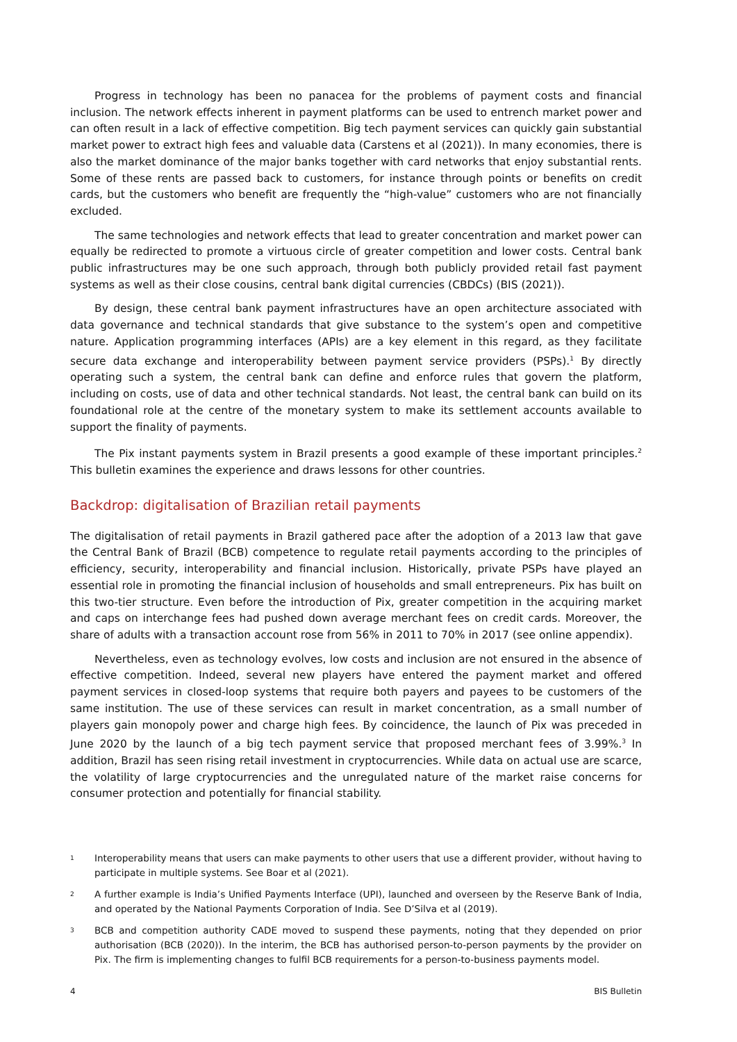Progress in technology has been no panacea for the problems of payment costs and financial inclusion. The network effects inherent in payment platforms can be used to entrench market power and can often result in a lack of effective competition. Big tech payment services can quickly gain substantial market power to extract high fees and valuable data (Carstens et al (2021)). In many economies, there is also the market dominance of the major banks together with card networks that enjoy substantial rents. Some of these rents are passed back to customers, for instance through points or benefits on credit cards, but the customers who benefit are frequently the “high-value” customers who are not financially excluded.
The same technologies and network effects that lead to greater concentration and market power can equally be redirected to promote a virtuous circle of greater competition and lower costs. Central bank public infrastructures may be one such approach, through both publicly provided retail fast payment systems as well as their close cousins, central bank digital currencies (CBDCs) (BIS (2021)).
By design, these central bank payment infrastructures have an open architecture associated with data governance and technical standards that give substance to the system’s open and competitive nature. Application programming interfaces (APIs) are a key element in this regard, as they facilitate secure data exchange and interoperability between payment service providers (PSPs).<sup>1</sup> By directly operating such a system, the central bank can define and enforce rules that govern the platform, including on costs, use of data and other technical standards. Not least, the central bank can build on its foundational role at the centre of the monetary system to make its settlement accounts available to support the finality of payments.
The Pix instant payments system in Brazil presents a good example of these important principles.<sup>2</sup> This bulletin examines the experience and draws lessons for other countries.
Backdrop: digitalisation of Brazilian retail payments
The digitalisation of retail payments in Brazil gathered pace after the adoption of a 2013 law that gave the Central Bank of Brazil (BCB) competence to regulate retail payments according to the principles of efficiency, security, interoperability and financial inclusion. Historically, private PSPs have played an essential role in promoting the financial inclusion of households and small entrepreneurs. Pix has built on this two-tier structure. Even before the introduction of Pix, greater competition in the acquiring market and caps on interchange fees had pushed down average merchant fees on credit cards. Moreover, the share of adults with a transaction account rose from 56% in 2011 to 70% in 2017 (see online appendix).
Nevertheless, even as technology evolves, low costs and inclusion are not ensured in the absence of effective competition. Indeed, several new players have entered the payment market and offered payment services in closed-loop systems that require both payers and payees to be customers of the same institution. The use of these services can result in market concentration, as a small number of players gain monopoly power and charge high fees. By coincidence, the launch of Pix was preceded in June 2020 by the launch of a big tech payment service that proposed merchant fees of 3.99%.<sup>3</sup> In addition, Brazil has seen rising retail investment in cryptocurrencies. While data on actual use are scarce, the volatility of large cryptocurrencies and the unregulated nature of the market raise concerns for consumer protection and potentially for financial stability.
1 Interoperability means that users can make payments to other users that use a different provider, without having to participate in multiple systems. See Boar et al (2021).
2 A further example is India’s Unified Payments Interface (UPI), launched and overseen by the Reserve Bank of India, and operated by the National Payments Corporation of India. See D’Silva et al (2019).
3 BCB and competition authority CADE moved to suspend these payments, noting that they depended on prior authorisation (BCB (2020)). In the interim, the BCB has authorised person-to-person payments by the provider on Pix. The firm is implementing changes to fulfil BCB requirements for a person-to-business payments model.
4 BIS Bulletin